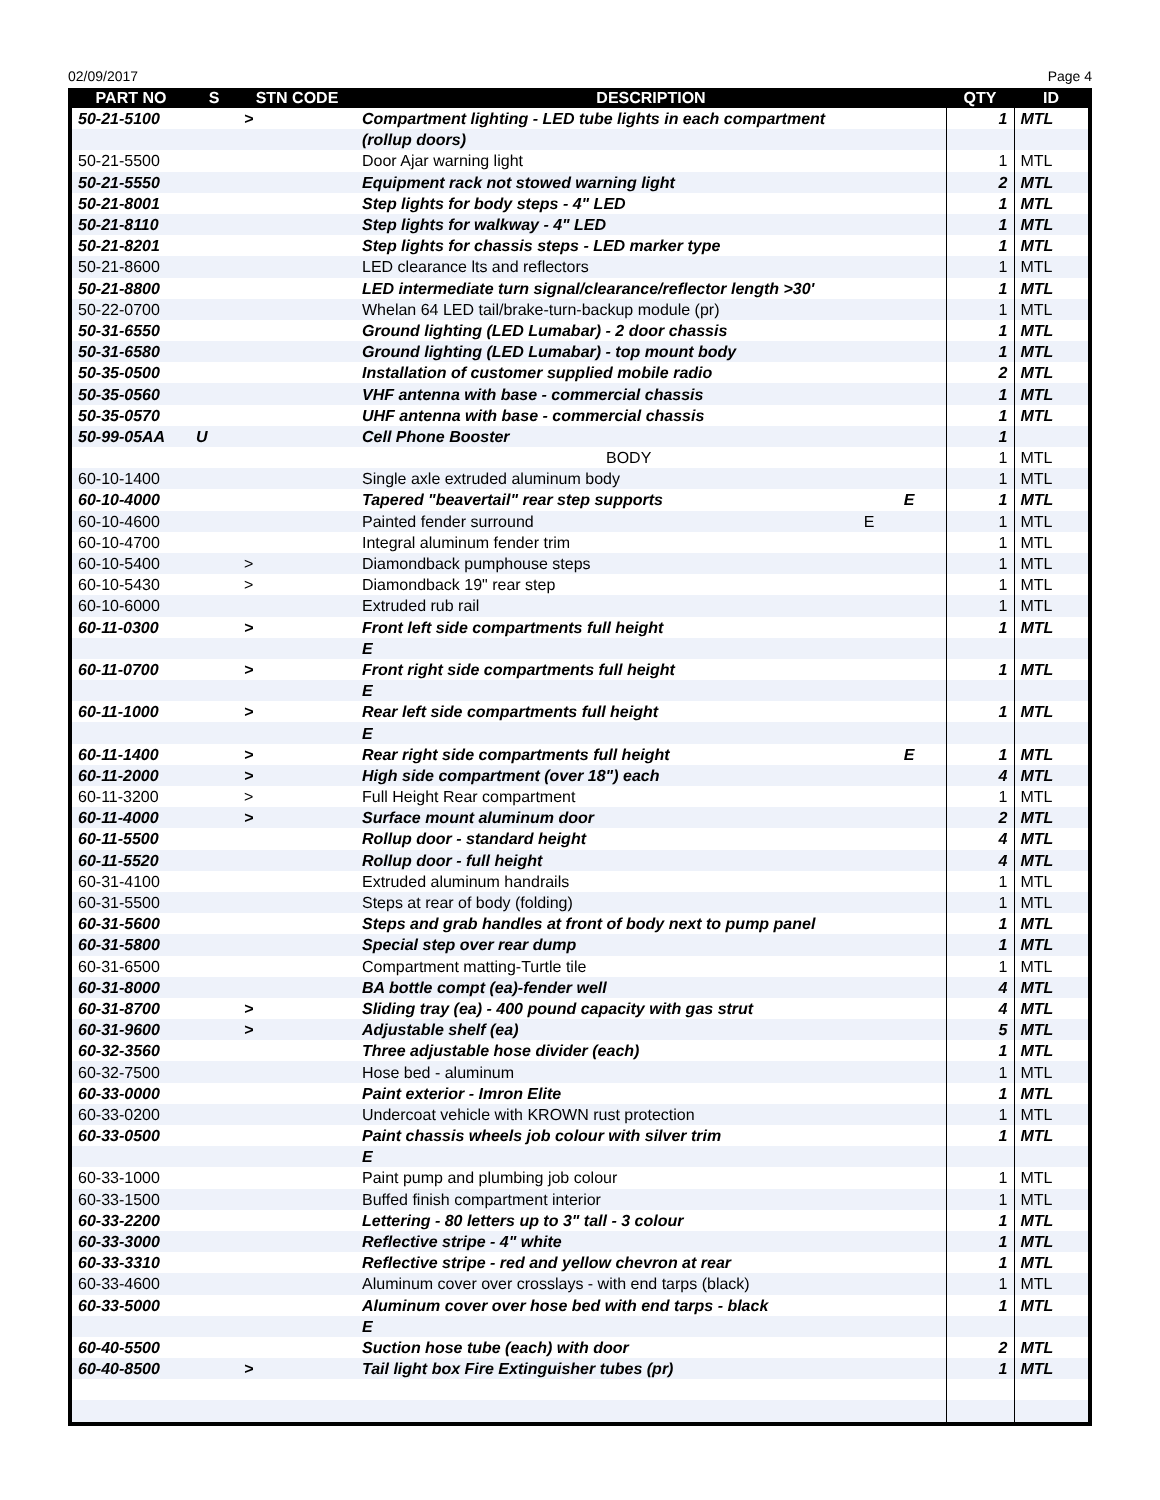02/09/2017 Page 4
| PART NO | S | STN CODE | DESCRIPTION | QTY | ID |
| --- | --- | --- | --- | --- | --- |
| 50-21-5100 | | > | Compartment lighting - LED tube lights in each compartment | 1 | MTL |
| | | | (rollup doors) | | |
| 50-21-5500 | | | Door Ajar warning light | 1 | MTL |
| 50-21-5550 | | | Equipment rack not stowed warning light | 2 | MTL |
| 50-21-8001 | | | Step lights for body steps - 4" LED | 1 | MTL |
| 50-21-8110 | | | Step lights for walkway - 4" LED | 1 | MTL |
| 50-21-8201 | | | Step lights for chassis steps - LED marker type | 1 | MTL |
| 50-21-8600 | | | LED clearance lts and reflectors | 1 | MTL |
| 50-21-8800 | | | LED intermediate turn signal/clearance/reflector length >30' | 1 | MTL |
| 50-22-0700 | | | Whelan 64 LED tail/brake-turn-backup module (pr) | 1 | MTL |
| 50-31-6550 | | | Ground lighting (LED Lumabar) - 2 door chassis | 1 | MTL |
| 50-31-6580 | | | Ground lighting (LED Lumabar) - top mount body | 1 | MTL |
| 50-35-0500 | | | Installation of customer supplied mobile radio | 2 | MTL |
| 50-35-0560 | | | VHF antenna with base - commercial chassis | 1 | MTL |
| 50-35-0570 | | | UHF antenna with base - commercial chassis | 1 | MTL |
| 50-99-05AA | U | | Cell Phone Booster | 1 | |
| | | | BODY | 1 | MTL |
| 60-10-1400 | | | Single axle extruded aluminum body | 1 | MTL |
| 60-10-4000 | | | Tapered "beavertail" rear step supports E | 1 | MTL |
| 60-10-4600 | | | Painted fender surround E | 1 | MTL |
| 60-10-4700 | | | Integral aluminum fender trim | 1 | MTL |
| 60-10-5400 | | > | Diamondback pumphouse steps | 1 | MTL |
| 60-10-5430 | | > | Diamondback 19" rear step | 1 | MTL |
| 60-10-6000 | | | Extruded rub rail | 1 | MTL |
| 60-11-0300 | | > | Front left side compartments full height | 1 | MTL |
| | | | E | | |
| 60-11-0700 | | > | Front right side compartments full height | 1 | MTL |
| | | | E | | |
| 60-11-1000 | | > | Rear left side compartments full height | 1 | MTL |
| | | | E | | |
| 60-11-1400 | | > | Rear right side compartments full height E | 1 | MTL |
| 60-11-2000 | | > | High side compartment (over 18") each | 4 | MTL |
| 60-11-3200 | | > | Full Height Rear compartment | 1 | MTL |
| 60-11-4000 | | > | Surface mount aluminum door | 2 | MTL |
| 60-11-5500 | | | Rollup door - standard height | 4 | MTL |
| 60-11-5520 | | | Rollup door - full height | 4 | MTL |
| 60-31-4100 | | | Extruded aluminum handrails | 1 | MTL |
| 60-31-5500 | | | Steps at rear of body (folding) | 1 | MTL |
| 60-31-5600 | | | Steps and grab handles at front of body next to pump panel | 1 | MTL |
| 60-31-5800 | | | Special step over rear dump | 1 | MTL |
| 60-31-6500 | | | Compartment matting-Turtle tile | 1 | MTL |
| 60-31-8000 | | | BA bottle compt (ea)-fender well | 4 | MTL |
| 60-31-8700 | | > | Sliding tray (ea) - 400 pound capacity with gas strut | 4 | MTL |
| 60-31-9600 | | > | Adjustable shelf (ea) | 5 | MTL |
| 60-32-3560 | | | Three adjustable hose divider (each) | 1 | MTL |
| 60-32-7500 | | | Hose bed - aluminum | 1 | MTL |
| 60-33-0000 | | | Paint exterior - Imron Elite | 1 | MTL |
| 60-33-0200 | | | Undercoat vehicle with KROWN rust protection | 1 | MTL |
| 60-33-0500 | | | Paint chassis wheels job colour with silver trim | 1 | MTL |
| | | | E | | |
| 60-33-1000 | | | Paint pump and plumbing job colour | 1 | MTL |
| 60-33-1500 | | | Buffed finish compartment interior | 1 | MTL |
| 60-33-2200 | | | Lettering - 80 letters up to 3" tall - 3 colour | 1 | MTL |
| 60-33-3000 | | | Reflective stripe - 4" white | 1 | MTL |
| 60-33-3310 | | | Reflective stripe - red and yellow chevron at rear | 1 | MTL |
| 60-33-4600 | | | Aluminum cover over crosslays - with end tarps (black) | 1 | MTL |
| 60-33-5000 | | | Aluminum cover over hose bed with end tarps - black | 1 | MTL |
| | | | E | | |
| 60-40-5500 | | | Suction hose tube (each) with door | 2 | MTL |
| 60-40-8500 | | > | Tail light box Fire Extinguisher tubes (pr) | 1 | MTL |